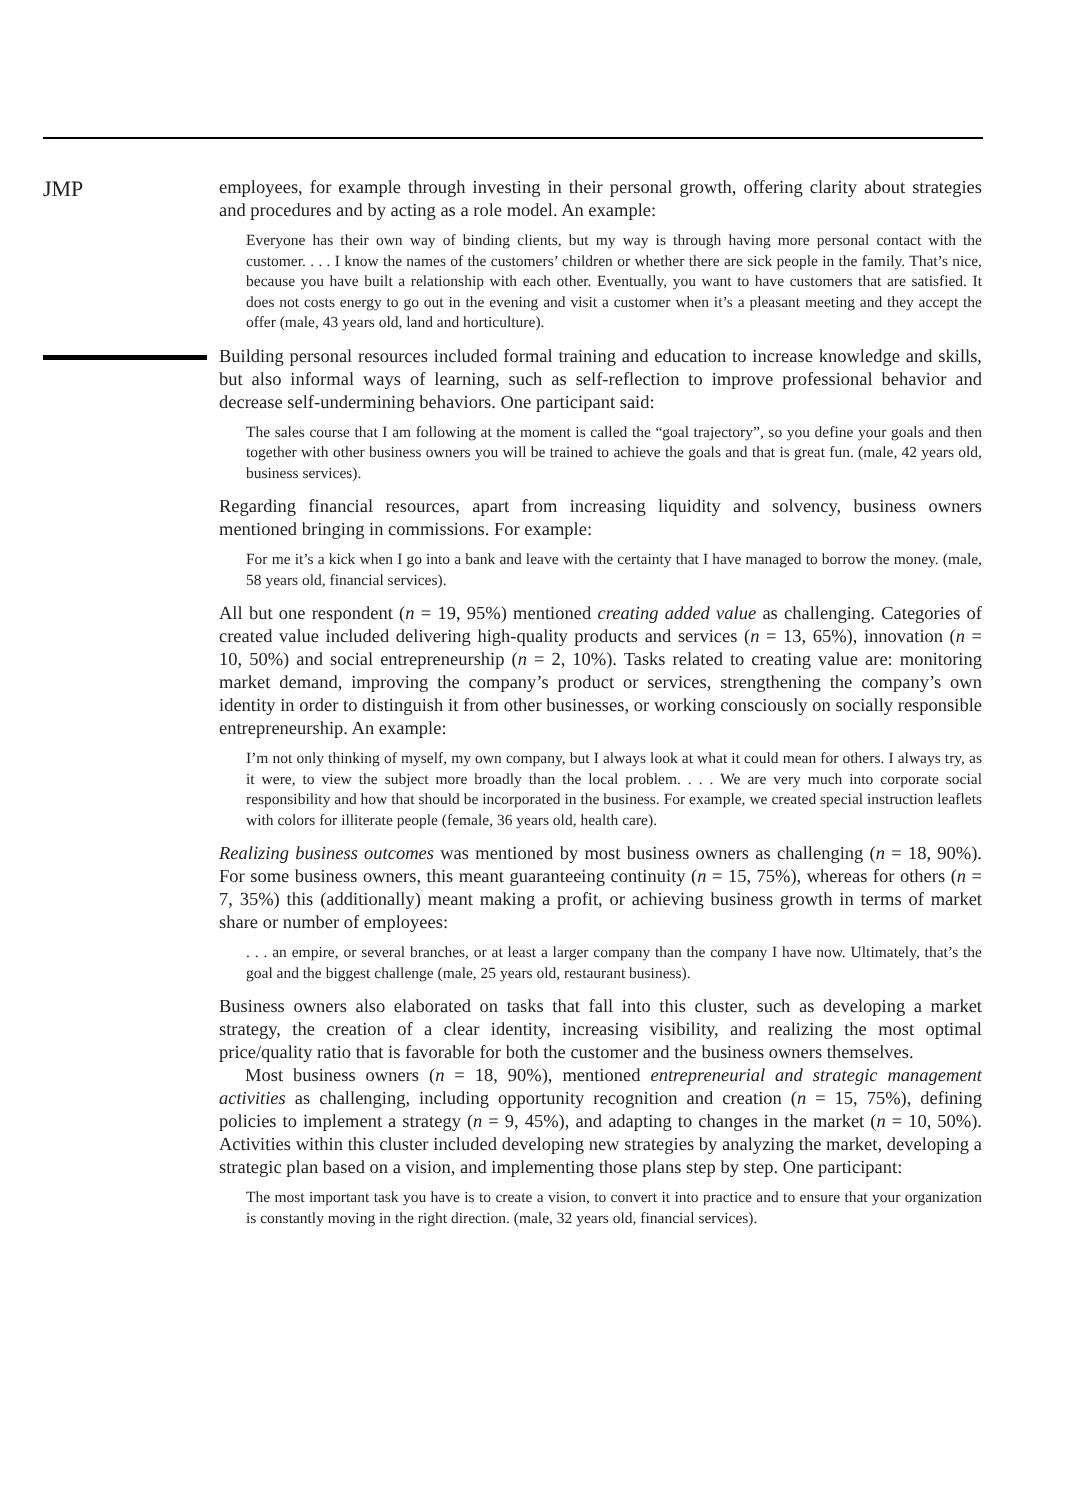JMP
employees, for example through investing in their personal growth, offering clarity about strategies and procedures and by acting as a role model. An example:
Everyone has their own way of binding clients, but my way is through having more personal contact with the customer. . . . I know the names of the customers’ children or whether there are sick people in the family. That’s nice, because you have built a relationship with each other. Eventually, you want to have customers that are satisfied. It does not costs energy to go out in the evening and visit a customer when it’s a pleasant meeting and they accept the offer (male, 43 years old, land and horticulture).
Building personal resources included formal training and education to increase knowledge and skills, but also informal ways of learning, such as self-reflection to improve professional behavior and decrease self-undermining behaviors. One participant said:
The sales course that I am following at the moment is called the “goal trajectory”, so you define your goals and then together with other business owners you will be trained to achieve the goals and that is great fun. (male, 42 years old, business services).
Regarding financial resources, apart from increasing liquidity and solvency, business owners mentioned bringing in commissions. For example:
For me it’s a kick when I go into a bank and leave with the certainty that I have managed to borrow the money. (male, 58 years old, financial services).
All but one respondent (n = 19, 95%) mentioned creating added value as challenging. Categories of created value included delivering high-quality products and services (n = 13, 65%), innovation (n = 10, 50%) and social entrepreneurship (n = 2, 10%). Tasks related to creating value are: monitoring market demand, improving the company’s product or services, strengthening the company’s own identity in order to distinguish it from other businesses, or working consciously on socially responsible entrepreneurship. An example:
I’m not only thinking of myself, my own company, but I always look at what it could mean for others. I always try, as it were, to view the subject more broadly than the local problem. . . . We are very much into corporate social responsibility and how that should be incorporated in the business. For example, we created special instruction leaflets with colors for illiterate people (female, 36 years old, health care).
Realizing business outcomes was mentioned by most business owners as challenging (n = 18, 90%). For some business owners, this meant guaranteeing continuity (n = 15, 75%), whereas for others (n = 7, 35%) this (additionally) meant making a profit, or achieving business growth in terms of market share or number of employees:
. . . an empire, or several branches, or at least a larger company than the company I have now. Ultimately, that’s the goal and the biggest challenge (male, 25 years old, restaurant business).
Business owners also elaborated on tasks that fall into this cluster, such as developing a market strategy, the creation of a clear identity, increasing visibility, and realizing the most optimal price/quality ratio that is favorable for both the customer and the business owners themselves.
Most business owners (n = 18, 90%), mentioned entrepreneurial and strategic management activities as challenging, including opportunity recognition and creation (n = 15, 75%), defining policies to implement a strategy (n = 9, 45%), and adapting to changes in the market (n = 10, 50%). Activities within this cluster included developing new strategies by analyzing the market, developing a strategic plan based on a vision, and implementing those plans step by step. One participant:
The most important task you have is to create a vision, to convert it into practice and to ensure that your organization is constantly moving in the right direction. (male, 32 years old, financial services).